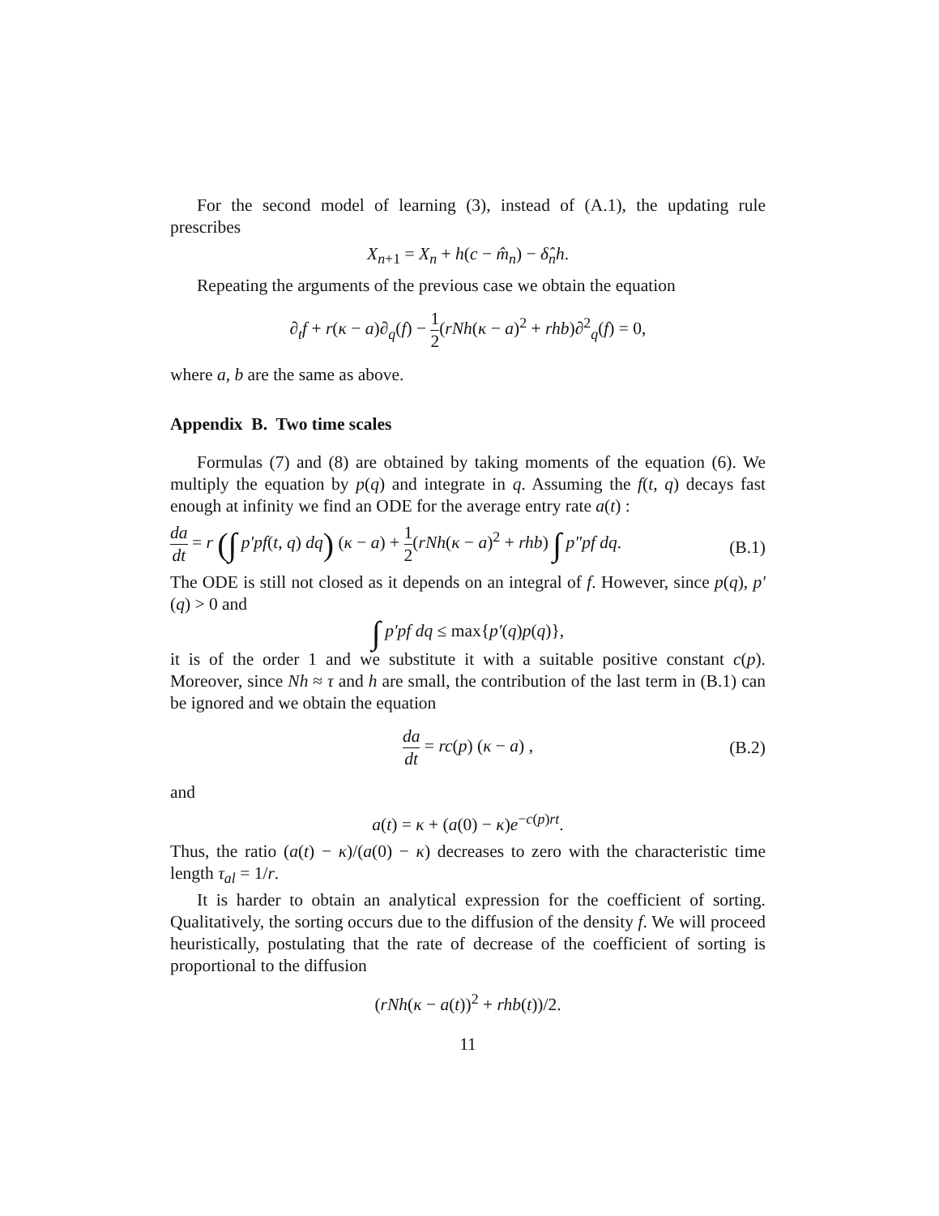For the second model of learning (3), instead of (A.1), the updating rule prescribes
X<sub>n+1</sub> = X<sub>n</sub> + h(c − m̂<sub>n</sub>) − δ̂<sub>n</sub>h.
Repeating the arguments of the previous case we obtain the equation
∂<sub>t</sub>f + r(κ − a)∂<sub>q</sub>(f) − 1 2(rNh(κ − a)<sup>2</sup> + rhb)∂<sup>2</sup><sub>q</sub>(f) = 0,
where a, b are the same as above.
Appendix B. Two time scales
Formulas (7) and (8) are obtained by taking moments of the equation (6). We multiply the equation by p(q) and integrate in q. Assuming the f(t, q) decays fast enough at infinity we find an ODE for the average entry rate a(t) :
da dt = r (∫ p′pf(t, q) dq) (κ − a) + 1 2(rNh(κ − a)<sup>2</sup> + rhb) ∫ p″pf dq.
(B.1)
The ODE is still not closed as it depends on an integral of f. However, since p(q), p′(q) > 0 and
∫ p′pf dq ≤ max{p′(q)p(q)},
it is of the order 1 and we substitute it with a suitable positive constant c(p). Moreover, since Nh ≈ τ and h are small, the contribution of the last term in (B.1) can be ignored and we obtain the equation
da dt = rc(p) (κ − a) ,
(B.2)
and
a(t) = κ + (a(0) − κ)e<sup>−c(p)rt</sup>.
Thus, the ratio (a(t) − κ)/(a(0) − κ) decreases to zero with the characteristic time length τ<sub>al</sub> = 1/r.
It is harder to obtain an analytical expression for the coefficient of sorting. Qualitatively, the sorting occurs due to the diffusion of the density f. We will proceed heuristically, postulating that the rate of decrease of the coefficient of sorting is proportional to the diffusion
(rNh(κ − a(t))<sup>2</sup> + rhb(t))/2.
11